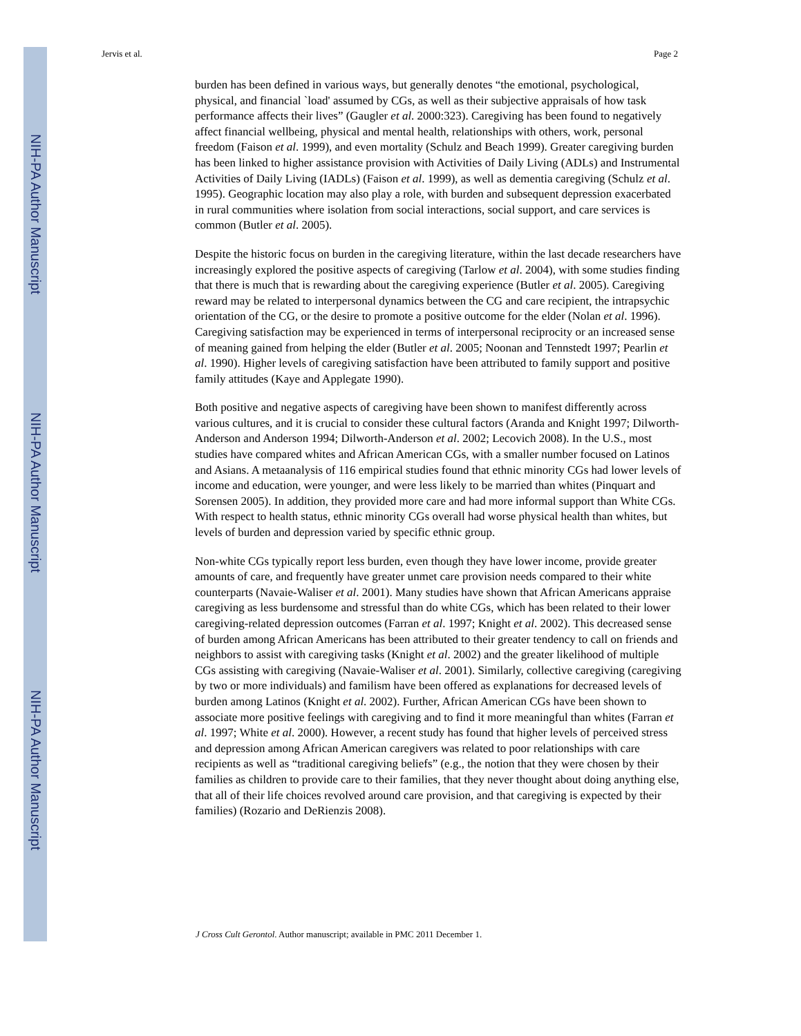NIH-PA Author Manuscript
NIH-PA Author Manuscript
NIH-PA Author Manuscript
Jervis et al. Page 2
burden has been defined in various ways, but generally denotes “the emotional, psychological, physical, and financial `load' assumed by CGs, as well as their subjective appraisals of how task performance affects their lives” (Gaugler et al. 2000:323). Caregiving has been found to negatively affect financial wellbeing, physical and mental health, relationships with others, work, personal freedom (Faison et al. 1999), and even mortality (Schulz and Beach 1999). Greater caregiving burden has been linked to higher assistance provision with Activities of Daily Living (ADLs) and Instrumental Activities of Daily Living (IADLs) (Faison et al. 1999), as well as dementia caregiving (Schulz et al. 1995). Geographic location may also play a role, with burden and subsequent depression exacerbated in rural communities where isolation from social interactions, social support, and care services is common (Butler et al. 2005).
Despite the historic focus on burden in the caregiving literature, within the last decade researchers have increasingly explored the positive aspects of caregiving (Tarlow et al. 2004), with some studies finding that there is much that is rewarding about the caregiving experience (Butler et al. 2005). Caregiving reward may be related to interpersonal dynamics between the CG and care recipient, the intrapsychic orientation of the CG, or the desire to promote a positive outcome for the elder (Nolan et al. 1996). Caregiving satisfaction may be experienced in terms of interpersonal reciprocity or an increased sense of meaning gained from helping the elder (Butler et al. 2005; Noonan and Tennstedt 1997; Pearlin et al. 1990). Higher levels of caregiving satisfaction have been attributed to family support and positive family attitudes (Kaye and Applegate 1990).
Both positive and negative aspects of caregiving have been shown to manifest differently across various cultures, and it is crucial to consider these cultural factors (Aranda and Knight 1997; Dilworth-Anderson and Anderson 1994; Dilworth-Anderson et al. 2002; Lecovich 2008). In the U.S., most studies have compared whites and African American CGs, with a smaller number focused on Latinos and Asians. A metaanalysis of 116 empirical studies found that ethnic minority CGs had lower levels of income and education, were younger, and were less likely to be married than whites (Pinquart and Sorensen 2005). In addition, they provided more care and had more informal support than White CGs. With respect to health status, ethnic minority CGs overall had worse physical health than whites, but levels of burden and depression varied by specific ethnic group.
Non-white CGs typically report less burden, even though they have lower income, provide greater amounts of care, and frequently have greater unmet care provision needs compared to their white counterparts (Navaie-Waliser et al. 2001). Many studies have shown that African Americans appraise caregiving as less burdensome and stressful than do white CGs, which has been related to their lower caregiving-related depression outcomes (Farran et al. 1997; Knight et al. 2002). This decreased sense of burden among African Americans has been attributed to their greater tendency to call on friends and neighbors to assist with caregiving tasks (Knight et al. 2002) and the greater likelihood of multiple CGs assisting with caregiving (Navaie-Waliser et al. 2001). Similarly, collective caregiving (caregiving by two or more individuals) and familism have been offered as explanations for decreased levels of burden among Latinos (Knight et al. 2002). Further, African American CGs have been shown to associate more positive feelings with caregiving and to find it more meaningful than whites (Farran et al. 1997; White et al. 2000). However, a recent study has found that higher levels of perceived stress and depression among African American caregivers was related to poor relationships with care recipients as well as “traditional caregiving beliefs” (e.g., the notion that they were chosen by their families as children to provide care to their families, that they never thought about doing anything else, that all of their life choices revolved around care provision, and that caregiving is expected by their families) (Rozario and DeRienzis 2008).
J Cross Cult Gerontol. Author manuscript; available in PMC 2011 December 1.